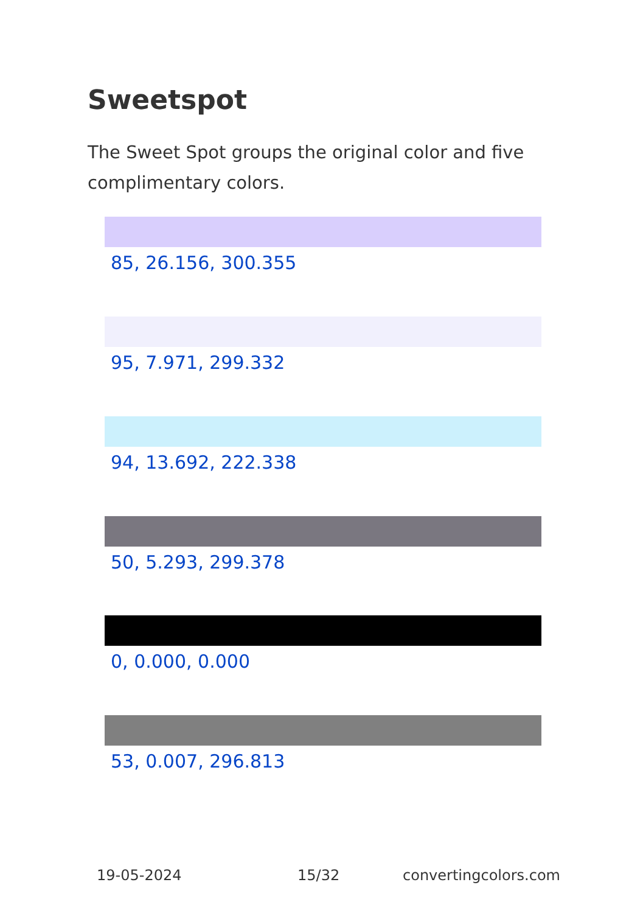Sweetspot
The Sweet Spot groups the original color and five complimentary colors.
85, 26.156, 300.355
95, 7.971, 299.332
94, 13.692, 222.338
50, 5.293, 299.378
0, 0.000, 0.000
53, 0.007, 296.813
19-05-2024 15/32 convertingcolors.com